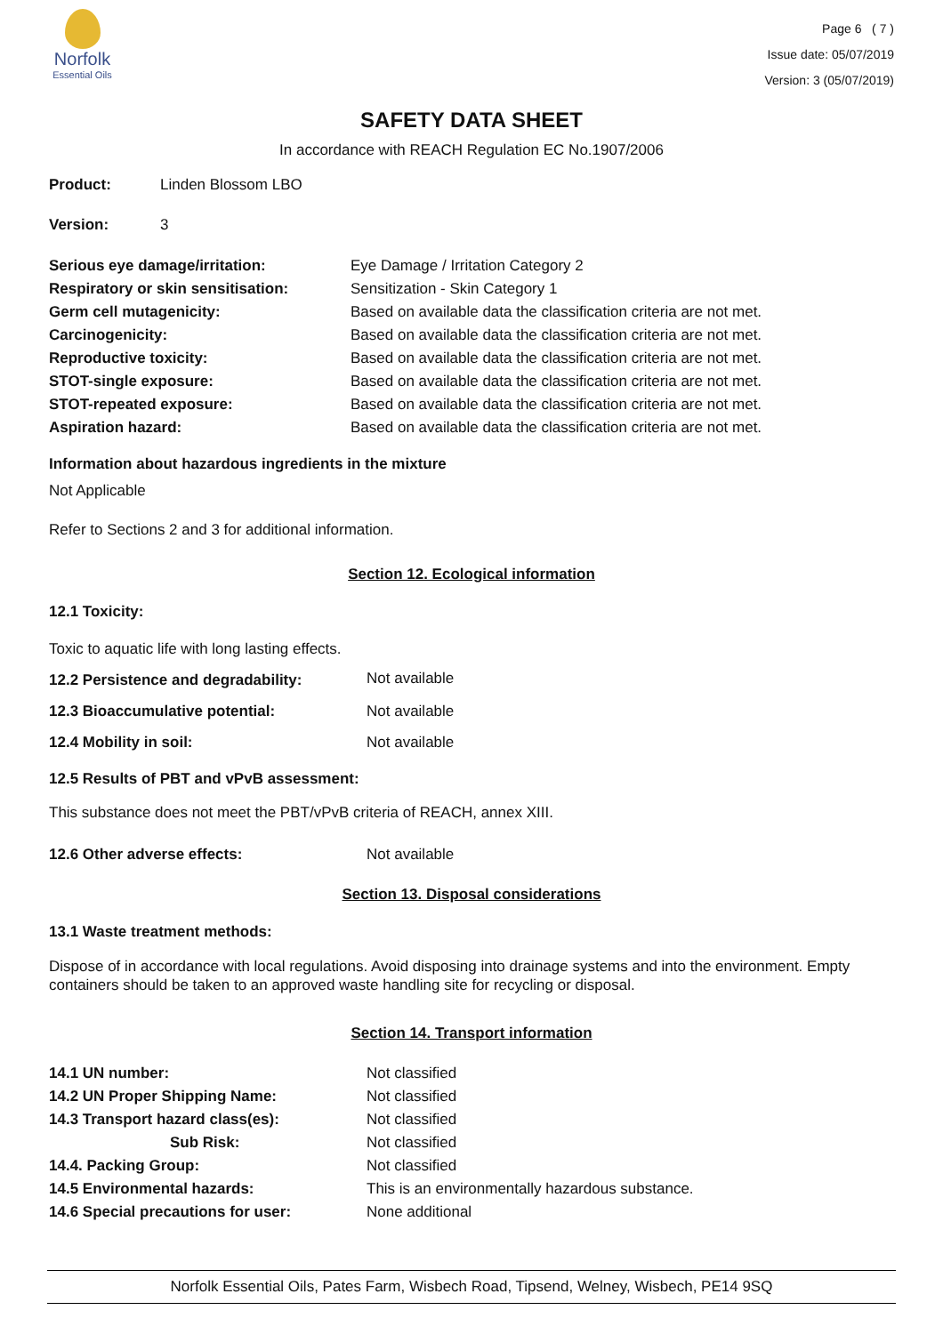Norfolk
Essential Oils
Page 6 ( 7 )
Issue date: 05/07/2019
Version: 3 (05/07/2019)
SAFETY DATA SHEET
In accordance with REACH Regulation EC No.1907/2006
| Product: | Linden Blossom LBO |
| Version: | 3 |
| Serious eye damage/irritation: | Eye Damage / Irritation Category 2 |
| Respiratory or skin sensitisation: | Sensitization - Skin Category 1 |
| Germ cell mutagenicity: | Based on available data the classification criteria are not met. |
| Carcinogenicity: | Based on available data the classification criteria are not met. |
| Reproductive toxicity: | Based on available data the classification criteria are not met. |
| STOT-single exposure: | Based on available data the classification criteria are not met. |
| STOT-repeated exposure: | Based on available data the classification criteria are not met. |
| Aspiration hazard: | Based on available data the classification criteria are not met. |
Information about hazardous ingredients in the mixture
Not Applicable
Refer to Sections 2 and 3 for additional information.
Section 12. Ecological information
12.1 Toxicity:
Toxic to aquatic life with long lasting effects.
| 12.2 Persistence and degradability: | Not available |
| 12.3 Bioaccumulative potential: | Not available |
| 12.4 Mobility in soil: | Not available |
12.5 Results of PBT and vPvB assessment:
This substance does not meet the PBT/vPvB criteria of REACH, annex XIII.
| 12.6 Other adverse effects: | Not available |
Section 13. Disposal considerations
13.1 Waste treatment methods:
Dispose of in accordance with local regulations. Avoid disposing into drainage systems and into the environment. Empty containers should be taken to an approved waste handling site for recycling or disposal.
Section 14. Transport information
| 14.1 UN number: | Not classified |
| 14.2 UN Proper Shipping Name: | Not classified |
| 14.3 Transport hazard class(es): | Not classified |
| Sub Risk: | Not classified |
| 14.4. Packing Group: | Not classified |
| 14.5 Environmental hazards: | This is an environmentally hazardous substance. |
| 14.6 Special precautions for user: | None additional |
Norfolk Essential Oils, Pates Farm, Wisbech Road, Tipsend, Welney, Wisbech, PE14 9SQ